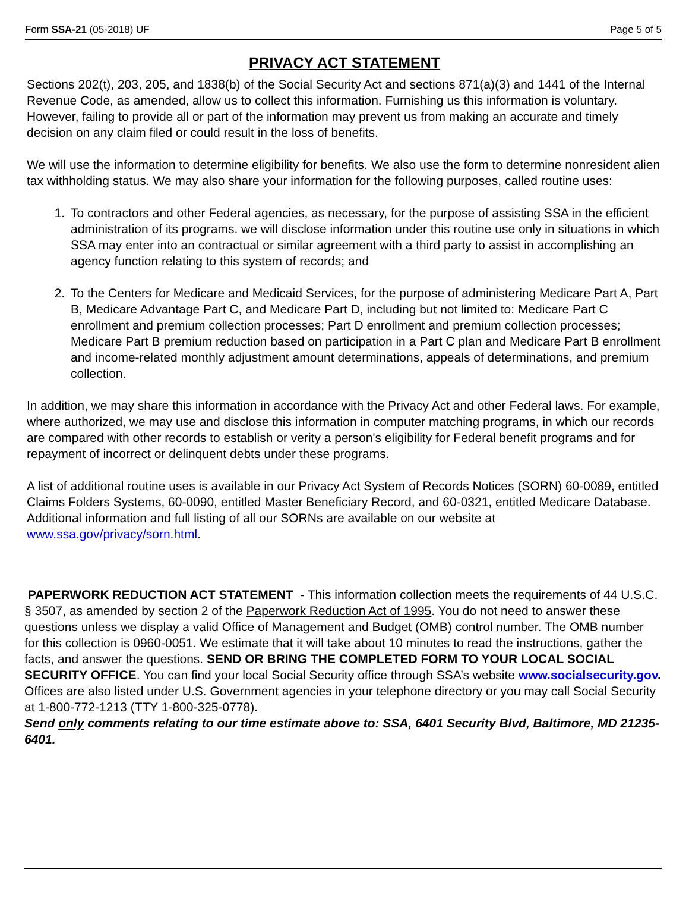Form SSA-21 (05-2018) UF Page 5 of 5
PRIVACY ACT STATEMENT
Sections 202(t), 203, 205, and 1838(b) of the Social Security Act and sections 871(a)(3) and 1441 of the Internal Revenue Code, as amended, allow us to collect this information. Furnishing us this information is voluntary. However, failing to provide all or part of the information may prevent us from making an accurate and timely decision on any claim filed or could result in the loss of benefits.
We will use the information to determine eligibility for benefits. We also use the form to determine nonresident alien tax withholding status. We may also share your information for the following purposes, called routine uses:
1. To contractors and other Federal agencies, as necessary, for the purpose of assisting SSA in the efficient administration of its programs. we will disclose information under this routine use only in situations in which SSA may enter into an contractual or similar agreement with a third party to assist in accomplishing an agency function relating to this system of records; and
2. To the Centers for Medicare and Medicaid Services, for the purpose of administering Medicare Part A, Part B, Medicare Advantage Part C, and Medicare Part D, including but not limited to: Medicare Part C enrollment and premium collection processes; Part D enrollment and premium collection processes; Medicare Part B premium reduction based on participation in a Part C plan and Medicare Part B enrollment and income-related monthly adjustment amount determinations, appeals of determinations, and premium collection.
In addition, we may share this information in accordance with the Privacy Act and other Federal laws. For example, where authorized, we may use and disclose this information in computer matching programs, in which our records are compared with other records to establish or verity a person's eligibility for Federal benefit programs and for repayment of incorrect or delinquent debts under these programs.
A list of additional routine uses is available in our Privacy Act System of Records Notices (SORN) 60-0089, entitled Claims Folders Systems, 60-0090, entitled Master Beneficiary Record, and 60-0321, entitled Medicare Database. Additional information and full listing of all our SORNs are available on our website at www.ssa.gov/privacy/sorn.html.
PAPERWORK REDUCTION ACT STATEMENT - This information collection meets the requirements of 44 U.S.C. § 3507, as amended by section 2 of the Paperwork Reduction Act of 1995. You do not need to answer these questions unless we display a valid Office of Management and Budget (OMB) control number. The OMB number for this collection is 0960-0051. We estimate that it will take about 10 minutes to read the instructions, gather the facts, and answer the questions. SEND OR BRING THE COMPLETED FORM TO YOUR LOCAL SOCIAL SECURITY OFFICE. You can find your local Social Security office through SSA’s website www.socialsecurity.gov. Offices are also listed under U.S. Government agencies in your telephone directory or you may call Social Security at 1-800-772-1213 (TTY 1-800-325-0778).
Send only comments relating to our time estimate above to: SSA, 6401 Security Blvd, Baltimore, MD 21235-6401.